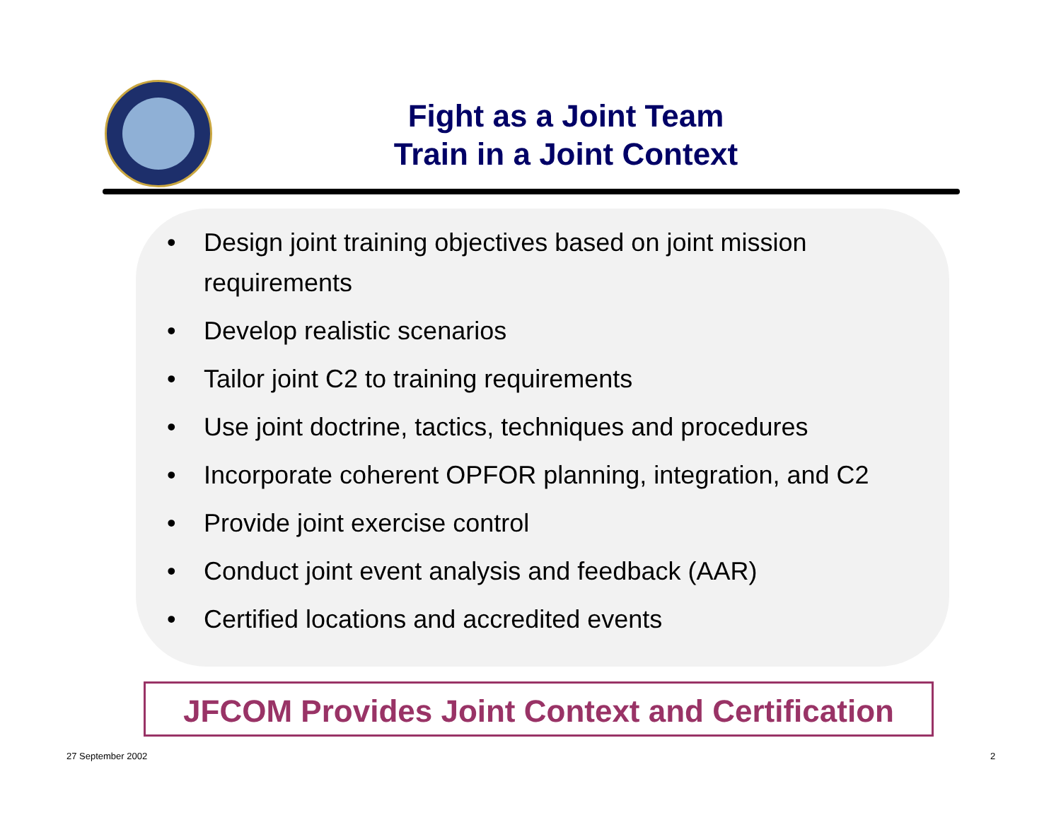Fight as a Joint Team
Train in a Joint Context
• Design joint training objectives based on joint mission requirements
• Develop realistic scenarios
• Tailor joint C2 to training requirements
• Use joint doctrine, tactics, techniques and procedures
• Incorporate coherent OPFOR planning, integration, and C2
• Provide joint exercise control
• Conduct joint event analysis and feedback (AAR)
• Certified locations and accredited events
JFCOM Provides Joint Context and Certification
27 September 2002 2